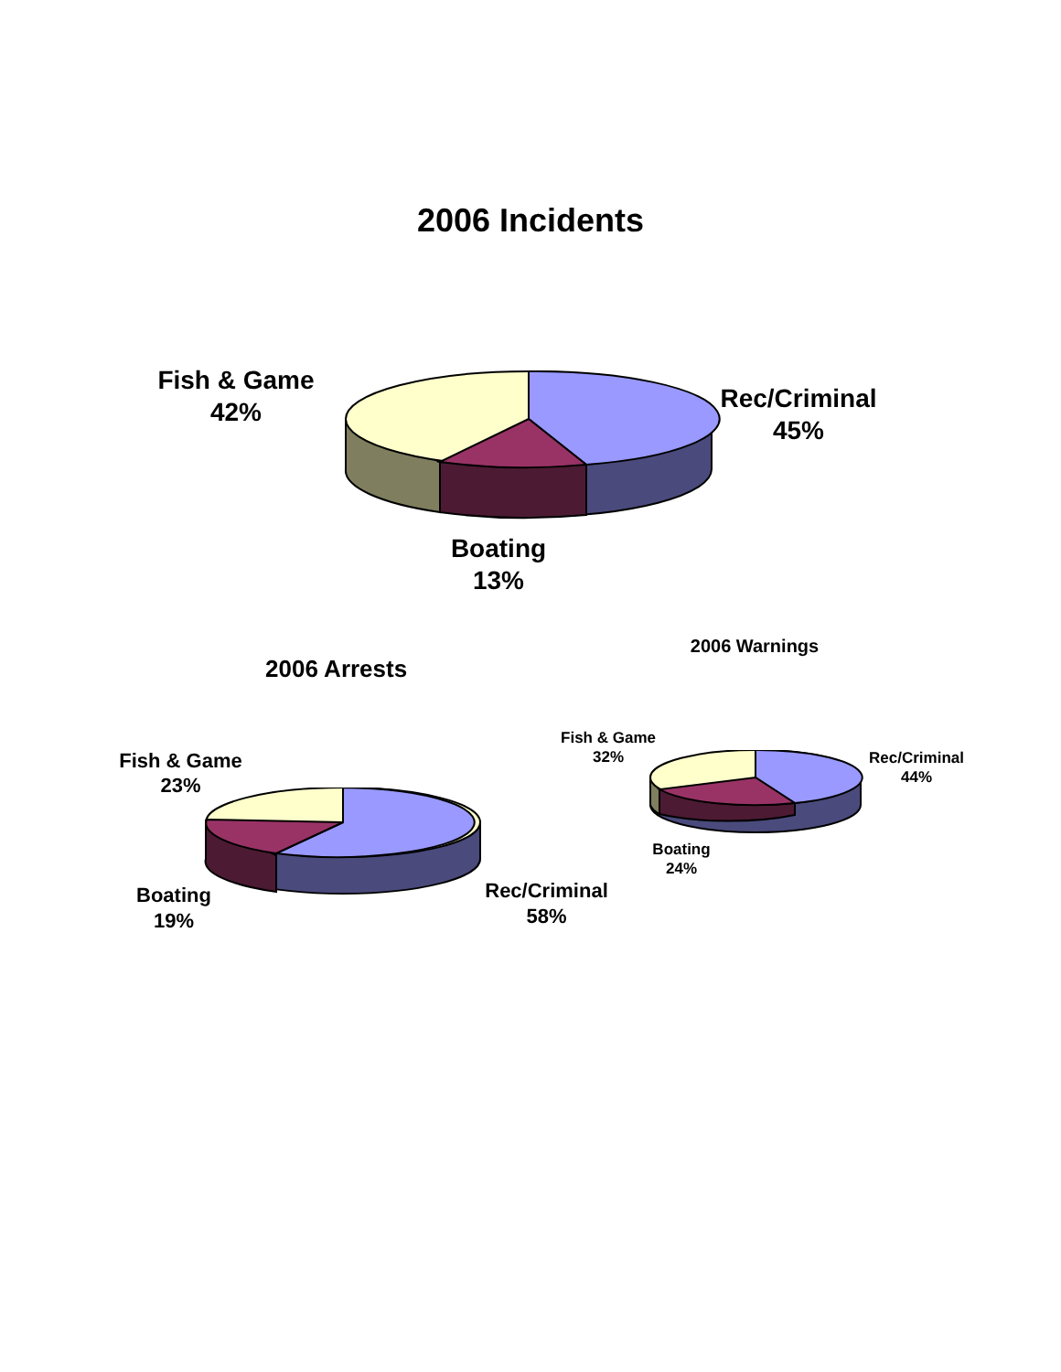2006 Incidents
Fish & Game
42%
Rec/Criminal
45%
Boating
13%
2006 Arrests
Fish & Game
23%
Rec/Criminal
58%
Boating
19%
2006 Warnings
Fish & Game
32%
Rec/Criminal
44%
Boating
24%